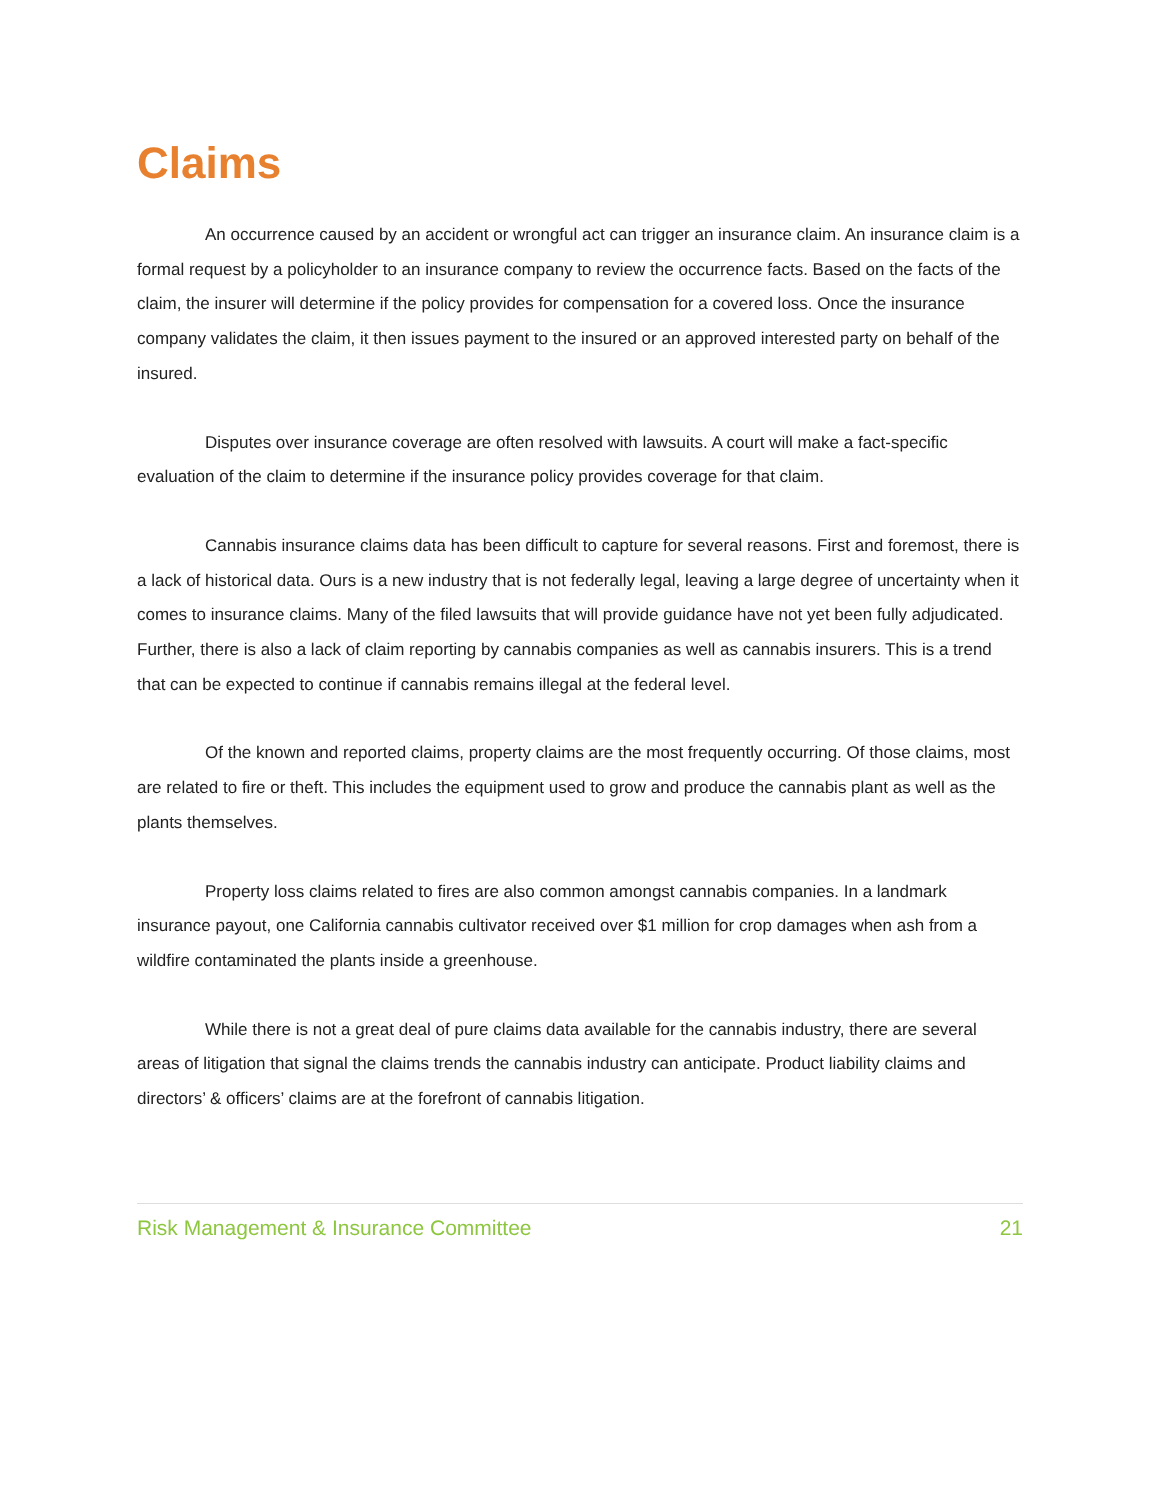Claims
An occurrence caused by an accident or wrongful act can trigger an insurance claim. An insurance claim is a formal request by a policyholder to an insurance company to review the occurrence facts. Based on the facts of the claim, the insurer will determine if the policy provides for compensation for a covered loss. Once the insurance company validates the claim, it then issues payment to the insured or an approved interested party on behalf of the insured.
Disputes over insurance coverage are often resolved with lawsuits. A court will make a fact-specific evaluation of the claim to determine if the insurance policy provides coverage for that claim.
Cannabis insurance claims data has been difficult to capture for several reasons. First and foremost, there is a lack of historical data. Ours is a new industry that is not federally legal, leaving a large degree of uncertainty when it comes to insurance claims. Many of the filed lawsuits that will provide guidance have not yet been fully adjudicated. Further, there is also a lack of claim reporting by cannabis companies as well as cannabis insurers. This is a trend that can be expected to continue if cannabis remains illegal at the federal level.
Of the known and reported claims, property claims are the most frequently occurring. Of those claims, most are related to fire or theft. This includes the equipment used to grow and produce the cannabis plant as well as the plants themselves.
Property loss claims related to fires are also common amongst cannabis companies. In a landmark insurance payout, one California cannabis cultivator received over $1 million for crop damages when ash from a wildfire contaminated the plants inside a greenhouse.
While there is not a great deal of pure claims data available for the cannabis industry, there are several areas of litigation that signal the claims trends the cannabis industry can anticipate. Product liability claims and directors’ & officers’ claims are at the forefront of cannabis litigation.
Risk Management & Insurance Committee 21